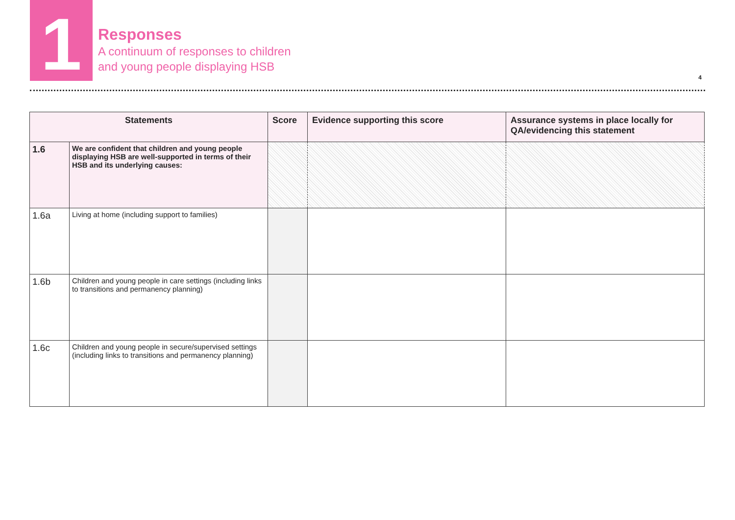1
Responses
A continuum of responses to children
and young people displaying HSB
4
| Statements | | Score | Evidence supporting this score | Assurance systems in place locally for QA/evidencing this statement |
| --- | --- | --- | --- | --- |
| 1.6 | We are confident that children and young people displaying HSB are well-supported in terms of their HSB and its underlying causes: | | | |
| 1.6a | Living at home (including support to families) | | | |
| 1.6b | Children and young people in care settings (including links to transitions and permanency planning) | | | |
| 1.6c | Children and young people in secure/supervised settings (including links to transitions and permanency planning) | | | |